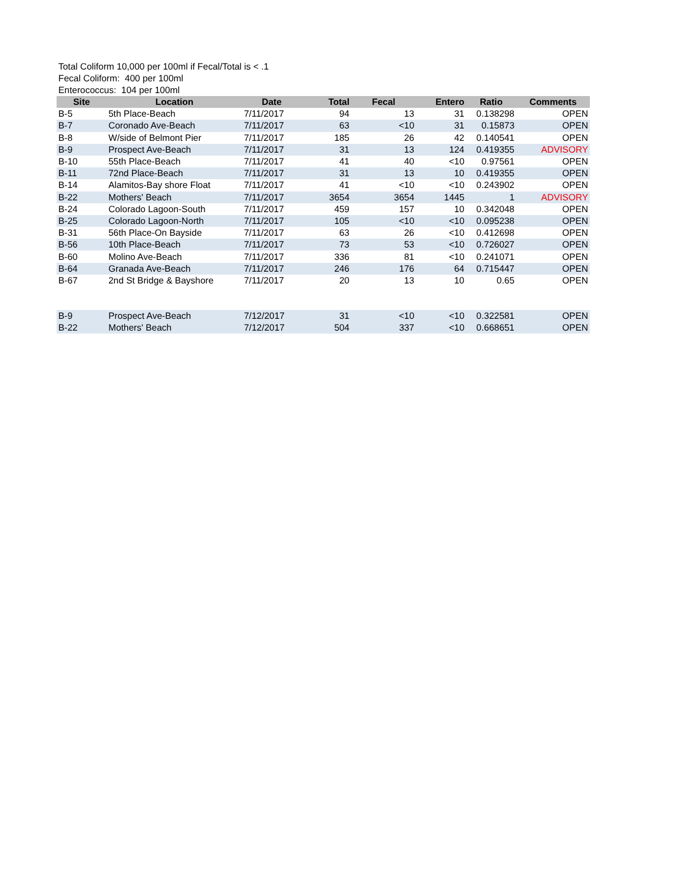Total Coliform 10,000 per 100ml if Fecal/Total is < .1
Fecal Coliform: 400 per 100ml
Enterococcus: 104 per 100ml
| Site | Location | Date | Total | Fecal | Entero | Ratio | Comments |
| --- | --- | --- | --- | --- | --- | --- | --- |
| B-5 | 5th Place-Beach | 7/11/2017 | 94 | 13 | 31 | 0.138298 | OPEN |
| B-7 | Coronado Ave-Beach | 7/11/2017 | 63 | <10 | 31 | 0.15873 | OPEN |
| B-8 | W/side of Belmont Pier | 7/11/2017 | 185 | 26 | 42 | 0.140541 | OPEN |
| B-9 | Prospect Ave-Beach | 7/11/2017 | 31 | 13 | 124 | 0.419355 | ADVISORY |
| B-10 | 55th Place-Beach | 7/11/2017 | 41 | 40 | <10 | 0.97561 | OPEN |
| B-11 | 72nd Place-Beach | 7/11/2017 | 31 | 13 | 10 | 0.419355 | OPEN |
| B-14 | Alamitos-Bay shore Float | 7/11/2017 | 41 | <10 | <10 | 0.243902 | OPEN |
| B-22 | Mothers' Beach | 7/11/2017 | 3654 | 3654 | 1445 | 1 | ADVISORY |
| B-24 | Colorado Lagoon-South | 7/11/2017 | 459 | 157 | 10 | 0.342048 | OPEN |
| B-25 | Colorado Lagoon-North | 7/11/2017 | 105 | <10 | <10 | 0.095238 | OPEN |
| B-31 | 56th Place-On Bayside | 7/11/2017 | 63 | 26 | <10 | 0.412698 | OPEN |
| B-56 | 10th Place-Beach | 7/11/2017 | 73 | 53 | <10 | 0.726027 | OPEN |
| B-60 | Molino Ave-Beach | 7/11/2017 | 336 | 81 | <10 | 0.241071 | OPEN |
| B-64 | Granada Ave-Beach | 7/11/2017 | 246 | 176 | 64 | 0.715447 | OPEN |
| B-67 | 2nd St Bridge & Bayshore | 7/11/2017 | 20 | 13 | 10 | 0.65 | OPEN |
| B-9 | Prospect Ave-Beach | 7/12/2017 | 31 | <10 | <10 | 0.322581 | OPEN |
| B-22 | Mothers' Beach | 7/12/2017 | 504 | 337 | <10 | 0.668651 | OPEN |